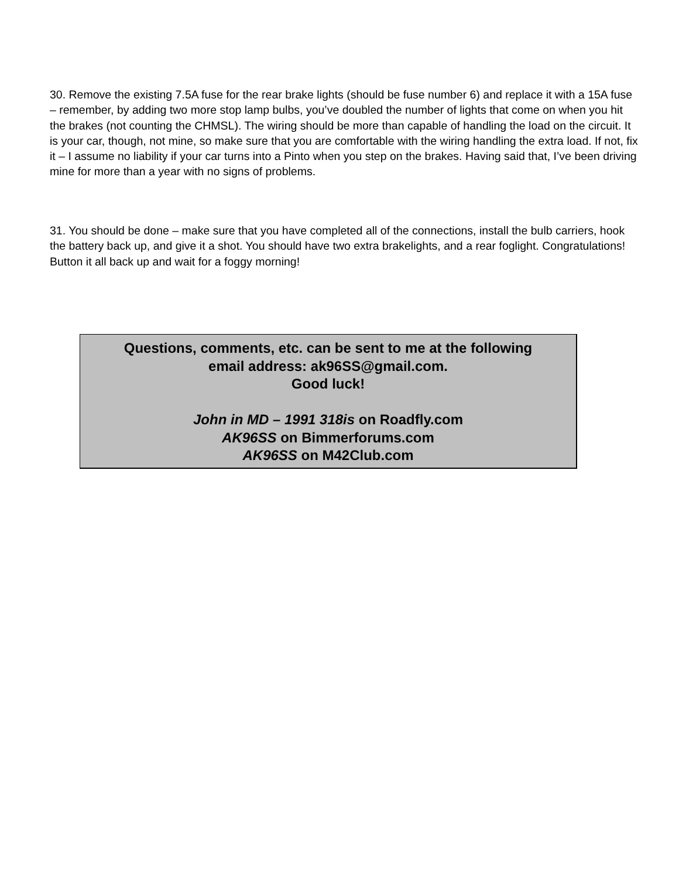30. Remove the existing 7.5A fuse for the rear brake lights (should be fuse number 6) and replace it with a 15A fuse – remember, by adding two more stop lamp bulbs, you’ve doubled the number of lights that come on when you hit the brakes (not counting the CHMSL). The wiring should be more than capable of handling the load on the circuit. It is your car, though, not mine, so make sure that you are comfortable with the wiring handling the extra load. If not, fix it – I assume no liability if your car turns into a Pinto when you step on the brakes. Having said that, I’ve been driving mine for more than a year with no signs of problems.
31. You should be done – make sure that you have completed all of the connections, install the bulb carriers, hook the battery back up, and give it a shot. You should have two extra brakelights, and a rear foglight. Congratulations! Button it all back up and wait for a foggy morning!
Questions, comments, etc. can be sent to me at the following
email address: ak96SS@gmail.com.
Good luck!
John in MD – 1991 318is on Roadfly.com
AK96SS on Bimmerforums.com
AK96SS on M42Club.com